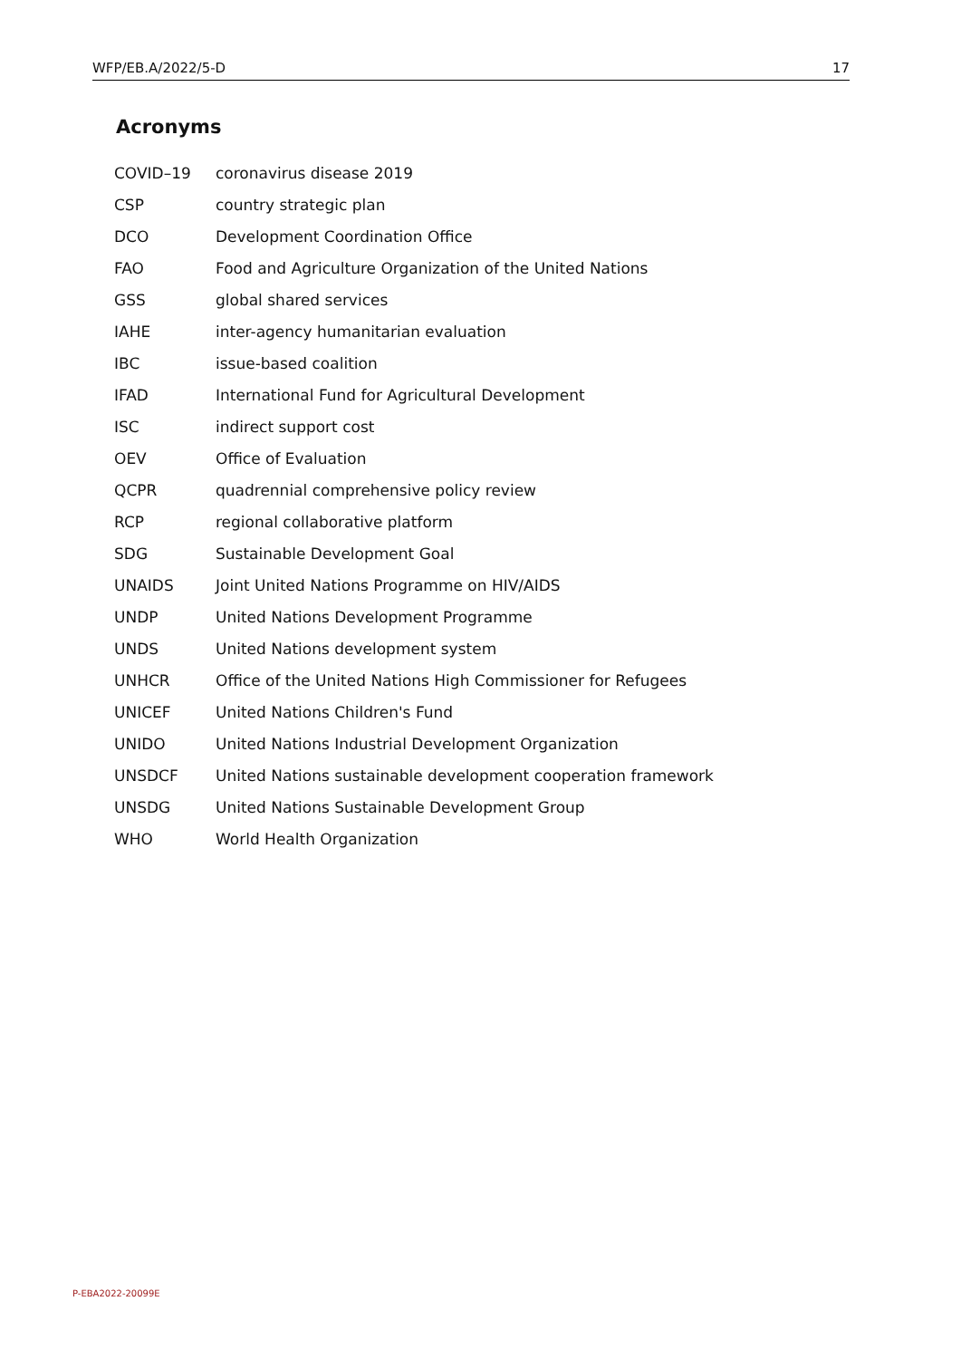WFP/EB.A/2022/5-D 17
Acronyms
| COVID–19 | coronavirus disease 2019 |
| CSP | country strategic plan |
| DCO | Development Coordination Office |
| FAO | Food and Agriculture Organization of the United Nations |
| GSS | global shared services |
| IAHE | inter-agency humanitarian evaluation |
| IBC | issue-based coalition |
| IFAD | International Fund for Agricultural Development |
| ISC | indirect support cost |
| OEV | Office of Evaluation |
| QCPR | quadrennial comprehensive policy review |
| RCP | regional collaborative platform |
| SDG | Sustainable Development Goal |
| UNAIDS | Joint United Nations Programme on HIV/AIDS |
| UNDP | United Nations Development Programme |
| UNDS | United Nations development system |
| UNHCR | Office of the United Nations High Commissioner for Refugees |
| UNICEF | United Nations Children's Fund |
| UNIDO | United Nations Industrial Development Organization |
| UNSDCF | United Nations sustainable development cooperation framework |
| UNSDG | United Nations Sustainable Development Group |
| WHO | World Health Organization |
P-EBA2022-20099E